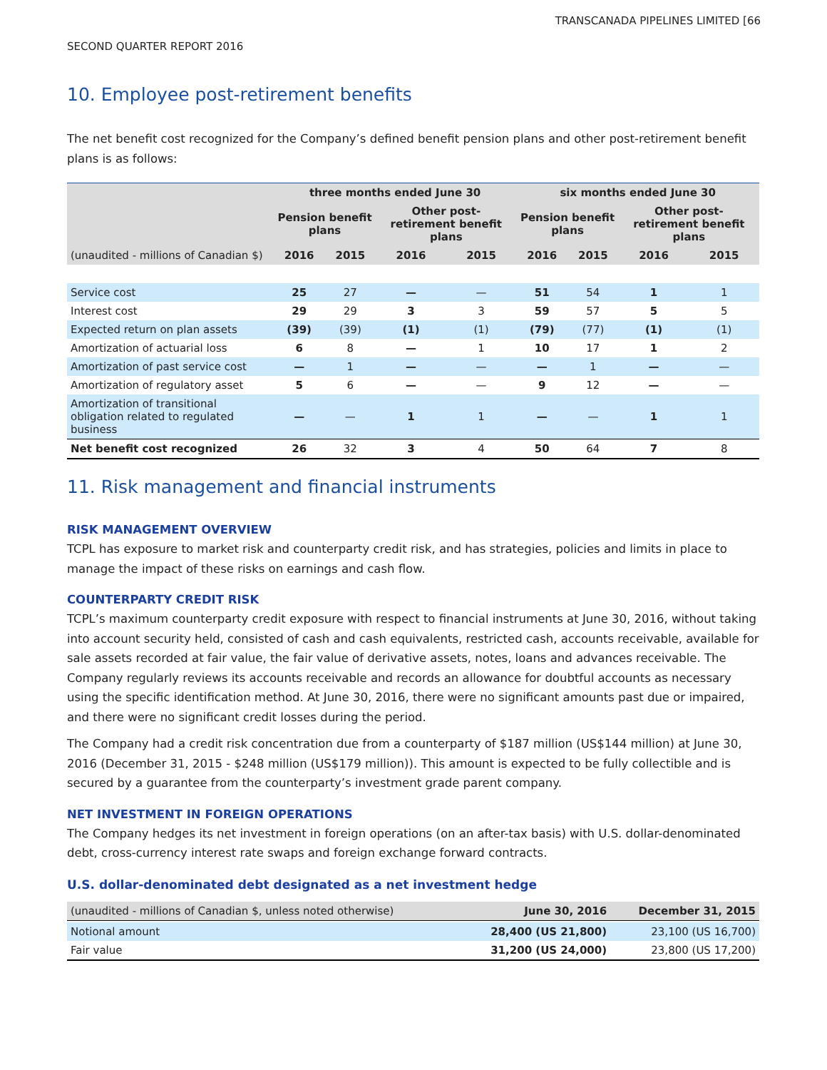TRANSCANADA PIPELINES LIMITED [66
SECOND QUARTER REPORT 2016
10. Employee post-retirement benefits
The net benefit cost recognized for the Company’s defined benefit pension plans and other post-retirement benefit plans is as follows:
| | three months ended June 30 | | | | six months ended June 30 | | | |
| --- | --- | --- | --- | --- | --- | --- | --- | --- |
| | Pension benefit plans | | Other post-retirement benefit plans | | Pension benefit plans | | Other post-retirement benefit plans | |
| (unaudited - millions of Canadian $) | 2016 | 2015 | 2016 | 2015 | 2016 | 2015 | 2016 | 2015 |
| Service cost | 25 | 27 | — | — | 51 | 54 | 1 | 1 |
| Interest cost | 29 | 29 | 3 | 3 | 59 | 57 | 5 | 5 |
| Expected return on plan assets | (39) | (39) | (1) | (1) | (79) | (77) | (1) | (1) |
| Amortization of actuarial loss | 6 | 8 | — | 1 | 10 | 17 | 1 | 2 |
| Amortization of past service cost | — | 1 | — | — | — | 1 | — | — |
| Amortization of regulatory asset | 5 | 6 | — | — | 9 | 12 | — | — |
| Amortization of transitional obligation related to regulated business | — | — | 1 | 1 | — | — | 1 | 1 |
| Net benefit cost recognized | 26 | 32 | 3 | 4 | 50 | 64 | 7 | 8 |
11. Risk management and financial instruments
RISK MANAGEMENT OVERVIEW
TCPL has exposure to market risk and counterparty credit risk, and has strategies, policies and limits in place to manage the impact of these risks on earnings and cash flow.
COUNTERPARTY CREDIT RISK
TCPL’s maximum counterparty credit exposure with respect to financial instruments at June 30, 2016, without taking into account security held, consisted of cash and cash equivalents, restricted cash, accounts receivable, available for sale assets recorded at fair value, the fair value of derivative assets, notes, loans and advances receivable. The Company regularly reviews its accounts receivable and records an allowance for doubtful accounts as necessary using the specific identification method. At June 30, 2016, there were no significant amounts past due or impaired, and there were no significant credit losses during the period.
The Company had a credit risk concentration due from a counterparty of $187 million (US$144 million) at June 30, 2016 (December 31, 2015 - $248 million (US$179 million)). This amount is expected to be fully collectible and is secured by a guarantee from the counterparty’s investment grade parent company.
NET INVESTMENT IN FOREIGN OPERATIONS
The Company hedges its net investment in foreign operations (on an after-tax basis) with U.S. dollar-denominated debt, cross-currency interest rate swaps and foreign exchange forward contracts.
U.S. dollar-denominated debt designated as a net investment hedge
| (unaudited - millions of Canadian $, unless noted otherwise) | June 30, 2016 | December 31, 2015 |
| --- | --- | --- |
| Notional amount | 28,400 (US 21,800) | 23,100 (US 16,700) |
| Fair value | 31,200 (US 24,000) | 23,800 (US 17,200) |